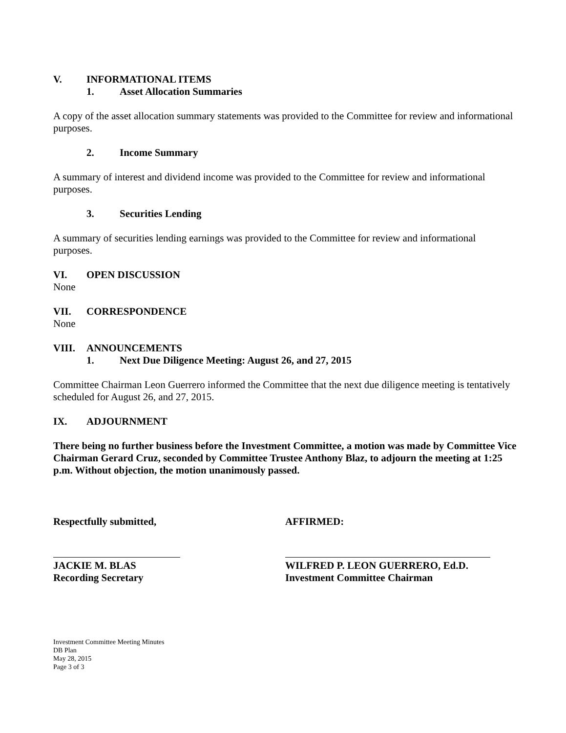V. INFORMATIONAL ITEMS
1. Asset Allocation Summaries
A copy of the asset allocation summary statements was provided to the Committee for review and informational purposes.
2. Income Summary
A summary of interest and dividend income was provided to the Committee for review and informational purposes.
3. Securities Lending
A summary of securities lending earnings was provided to the Committee for review and informational purposes.
VI. OPEN DISCUSSION
None
VII. CORRESPONDENCE
None
VIII. ANNOUNCEMENTS
1. Next Due Diligence Meeting: August 26, and 27, 2015
Committee Chairman Leon Guerrero informed the Committee that the next due diligence meeting is tentatively scheduled for August 26, and 27, 2015.
IX. ADJOURNMENT
There being no further business before the Investment Committee, a motion was made by Committee Vice Chairman Gerard Cruz, seconded by Committee Trustee Anthony Blaz, to adjourn the meeting at 1:25 p.m. Without objection, the motion unanimously passed.
Respectfully submitted,
JACKIE M. BLAS
Recording Secretary
AFFIRMED:
WILFRED P. LEON GUERRERO, Ed.D.
Investment Committee Chairman
Investment Committee Meeting Minutes
DB Plan
May 28, 2015
Page 3 of 3